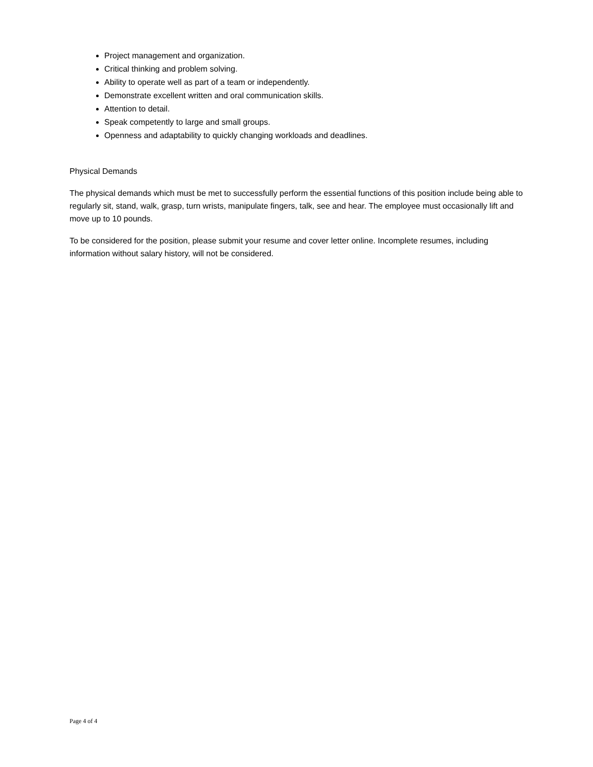Project management and organization.
Critical thinking and problem solving.
Ability to operate well as part of a team or independently.
Demonstrate excellent written and oral communication skills.
Attention to detail.
Speak competently to large and small groups.
Openness and adaptability to quickly changing workloads and deadlines.
Physical Demands
The physical demands which must be met to successfully perform the essential functions of this position include being able to regularly sit, stand, walk, grasp, turn wrists, manipulate fingers, talk, see and hear. The employee must occasionally lift and move up to 10 pounds.
To be considered for the position, please submit your resume and cover letter online. Incomplete resumes, including information without salary history, will not be considered.
Page 4 of 4